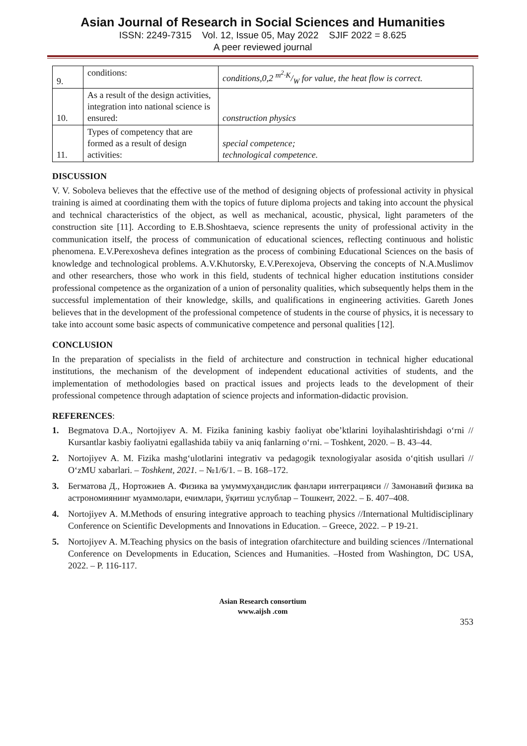Asian Journal of Research in Social Sciences and Humanities
ISSN: 2249-7315 Vol. 12, Issue 05, May 2022 SJIF 2022 = 8.625
A peer reviewed journal
| 9. | conditions: | conditions,0,2 m<sup>2</sup>·K/W for value, the heat flow is correct. |
| 10. | As a result of the design activities, integration into national science is ensured: | construction physics |
| 11. | Types of competency that are formed as a result of design activities: | special competence; technological competence. |
DISCUSSION
V. V. Soboleva believes that the effective use of the method of designing objects of professional activity in physical training is aimed at coordinating them with the topics of future diploma projects and taking into account the physical and technical characteristics of the object, as well as mechanical, acoustic, physical, light parameters of the construction site [11]. According to E.B.Shoshtaeva, science represents the unity of professional activity in the communication itself, the process of communication of educational sciences, reflecting continuous and holistic phenomena. E.V.Perexosheva defines integration as the process of combining Educational Sciences on the basis of knowledge and technological problems. A.V.Khutorsky, E.V.Perexojeva, Observing the concepts of N.A.Muslimov and other researchers, those who work in this field, students of technical higher education institutions consider professional competence as the organization of a union of personality qualities, which subsequently helps them in the successful implementation of their knowledge, skills, and qualifications in engineering activities. Gareth Jones believes that in the development of the professional competence of students in the course of physics, it is necessary to take into account some basic aspects of communicative competence and personal qualities [12].
CONCLUSION
In the preparation of specialists in the field of architecture and construction in technical higher educational institutions, the mechanism of the development of independent educational activities of students, and the implementation of methodologies based on practical issues and projects leads to the development of their professional competence through adaptation of science projects and information-didactic provision.
REFERENCES:
1. Begmatova D.A., Nortojiyev A. M. Fizika fanining kasbiy faoliyat obe’ktlarini loyihalashtirishdagi o‘rni // Kursantlar kasbiy faoliyatni egallashida tabiiy va aniq fanlarning o‘rni. – Toshkent, 2020. – B. 43–44.
2. Nortojiyev A. M. Fizika mashg‘ulotlarini integrativ va pedagogik texnologiyalar asosida o‘qitish usullari // O‘zMU xabarlari. – Toshkent, 2021. – №1/6/1. – B. 168–172.
3. Бегматова Д., Нортожиев А. Физика ва умуммуҳандислик фанлари интеграцияси // Замонавий физика ва астрономиянинг муаммолари, ечимлари, ўқитиш услублар – Тошкент, 2022. – Б. 407–408.
4. Nortojiyev A. M.Methods of ensuring integrative approach to teaching physics //International Multidisciplinary Conference on Scientific Developments and Innovations in Education. – Greece, 2022. – P 19-21.
5. Nortojiyev A. M.Teaching physics on the basis of integration ofarchitecture and building sciences //International Conference on Developments in Education, Sciences and Humanities. –Hosted from Washington, DC USA, 2022. – P. 116-117.
Asian Research consortium
www.aijsh .com
353